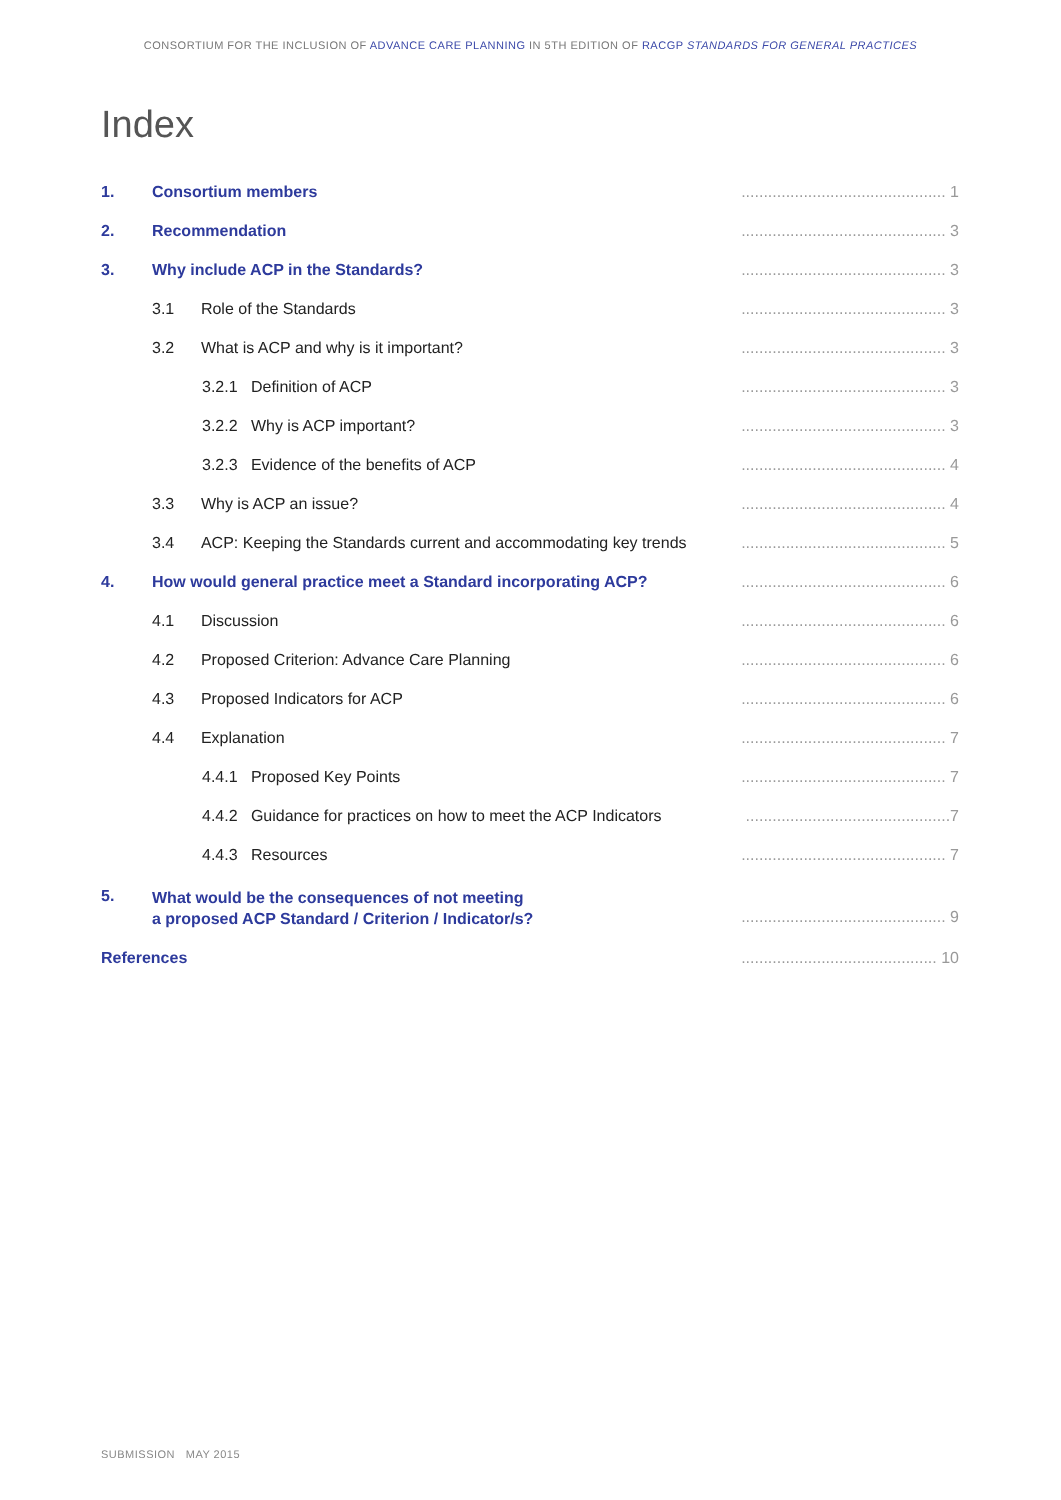CONSORTIUM FOR THE INCLUSION OF ADVANCE CARE PLANNING IN 5TH EDITION OF RACGP STANDARDS FOR GENERAL PRACTICES
Index
| 1. | Consortium members | | .............................................. 1 |
| 2. | Recommendation | | .............................................. 3 |
| 3. | Why include ACP in the Standards? | | .............................................. 3 |
| | 3.1 Role of the Standards | | .............................................. 3 |
| | 3.2 What is ACP and why is it important? | | .............................................. 3 |
| | | 3.2.1 Definition of ACP | .............................................. 3 |
| | | 3.2.2 Why is ACP important? | .............................................. 3 |
| | | 3.2.3 Evidence of the benefits of ACP | .............................................. 4 |
| | 3.3 Why is ACP an issue? | | .............................................. 4 |
| | 3.4 ACP: Keeping the Standards current and accommodating key trends | | .............................................. 5 |
| 4. | How would general practice meet a Standard incorporating ACP? | | .............................................. 6 |
| | 4.1 Discussion | | .............................................. 6 |
| | 4.2 Proposed Criterion: Advance Care Planning | | .............................................. 6 |
| | 4.3 Proposed Indicators for ACP | | .............................................. 6 |
| | 4.4 Explanation | | .............................................. 7 |
| | | 4.4.1 Proposed Key Points | .............................................. 7 |
| | | 4.4.2 Guidance for practices on how to meet the ACP Indicators | ..............................................7 |
| | | 4.4.3 Resources | .............................................. 7 |
| 5. | What would be the consequences of not meeting a proposed ACP Standard / Criterion / Indicator/s? | | .............................................. 9 |
| References | | | ............................................ 10 |
SUBMISSION MAY 2015